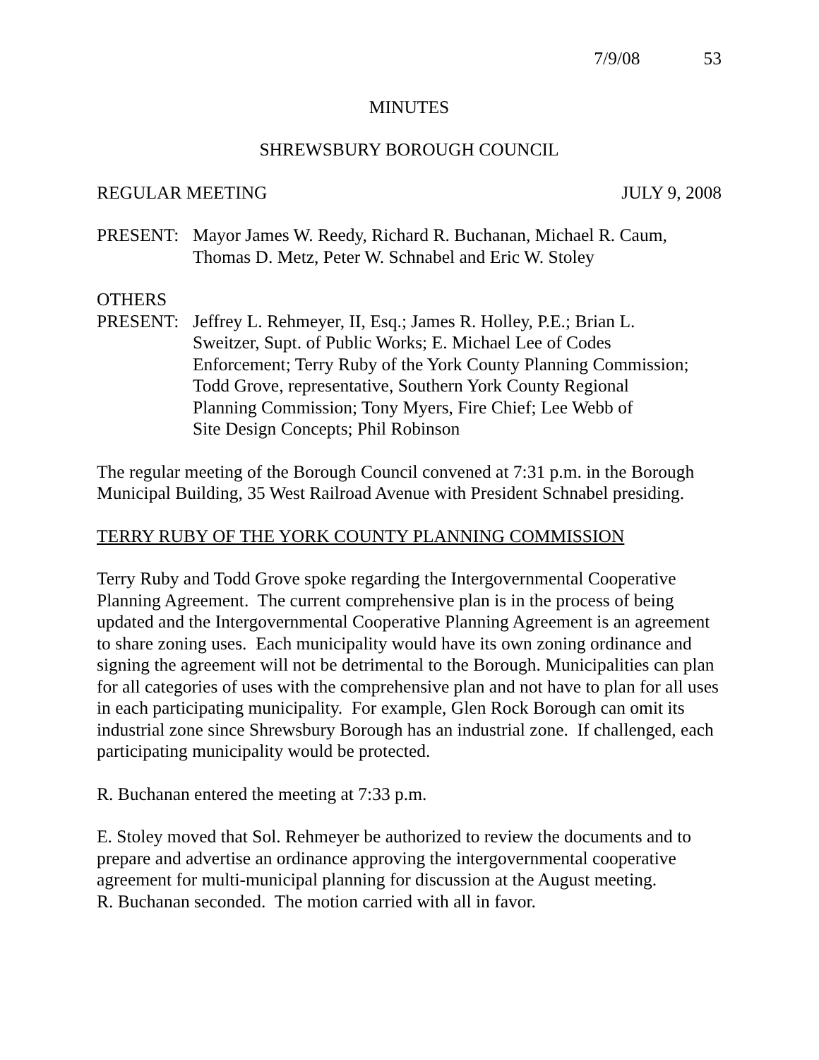7/9/08 53
MINUTES
SHREWSBURY BOROUGH COUNCIL
REGULAR MEETING JULY 9, 2008
PRESENT: Mayor James W. Reedy, Richard R. Buchanan, Michael R. Caum,
Thomas D. Metz, Peter W. Schnabel and Eric W. Stoley
OTHERS
PRESENT: Jeffrey L. Rehmeyer, II, Esq.; James R. Holley, P.E.; Brian L.
Sweitzer, Supt. of Public Works; E. Michael Lee of Codes
Enforcement; Terry Ruby of the York County Planning Commission;
Todd Grove, representative, Southern York County Regional
Planning Commission; Tony Myers, Fire Chief; Lee Webb of
Site Design Concepts; Phil Robinson
The regular meeting of the Borough Council convened at 7:31 p.m. in the Borough Municipal Building, 35 West Railroad Avenue with President Schnabel presiding.
TERRY RUBY OF THE YORK COUNTY PLANNING COMMISSION
Terry Ruby and Todd Grove spoke regarding the Intergovernmental Cooperative Planning Agreement. The current comprehensive plan is in the process of being updated and the Intergovernmental Cooperative Planning Agreement is an agreement to share zoning uses. Each municipality would have its own zoning ordinance and signing the agreement will not be detrimental to the Borough. Municipalities can plan for all categories of uses with the comprehensive plan and not have to plan for all uses in each participating municipality. For example, Glen Rock Borough can omit its industrial zone since Shrewsbury Borough has an industrial zone. If challenged, each participating municipality would be protected.
R. Buchanan entered the meeting at 7:33 p.m.
E. Stoley moved that Sol. Rehmeyer be authorized to review the documents and to prepare and advertise an ordinance approving the intergovernmental cooperative agreement for multi-municipal planning for discussion at the August meeting.
R. Buchanan seconded. The motion carried with all in favor.